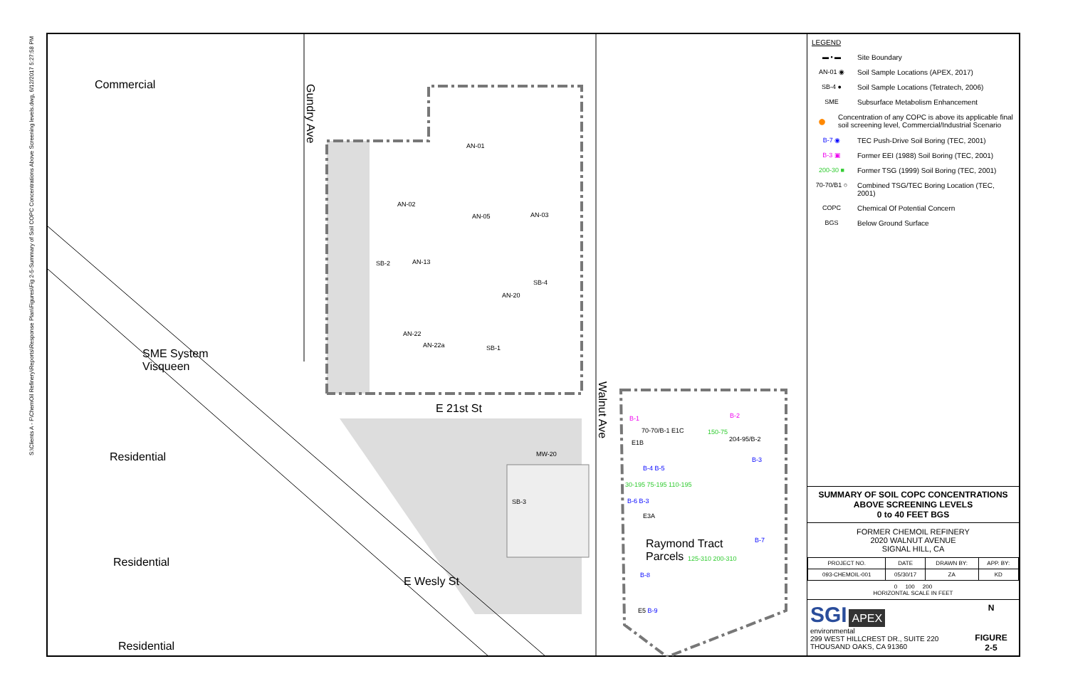S:\Clients A - F\ChemOil Refinery\Reports\Response Plan\Figures\Fig 2-5-Summary of Soil COPC Concentrations Above Screening levels.dwg, 6/12/2017 5:27:58 PM
Commercial
Gundry Ave
SME System
Visqueen
E 21st St
Walnut Ave
Residential
Residential
E Wesly St
Residential
Raymond Tract
Parcels
AN-01
AN-02
AN-05 AN-03
SB-2 AN-13
SB-4
AN-20
AN-22
AN-22a SB-1
MW-20
SB-3
B-1
70-70/B-1 E1C
E1B
B-2
150-75
204-95/B-2
B-3
B-4 B-5
30-195 75-195 110-195
B-6 B-3
E3A
B-7
125-310 200-310
B-8
E5 B-9
LEGEND
▬ ▪ ▬ Site Boundary
AN-01 ◉ Soil Sample Locations (APEX, 2017)
SB-4 ● Soil Sample Locations (Tetratech, 2006)
SME Subsurface Metabolism Enhancement
● Concentration of any COPC is above its applicable final soil screening level, Commercial/Industrial Scenario
B-7 ◉ TEC Push-Drive Soil Boring (TEC, 2001)
B-3 ▣ Former EEI (1988) Soil Boring (TEC, 2001)
200-30 ■ Former TSG (1999) Soil Boring (TEC, 2001)
70-70/B1 ○ Combined TSG/TEC Boring Location (TEC, 2001)
COPC Chemical Of Potential Concern
BGS Below Ground Surface
SUMMARY OF SOIL COPC CONCENTRATIONS
ABOVE SCREENING LEVELS
0 to 40 FEET BGS
FORMER CHEMOIL REFINERY
2020 WALNUT AVENUE
SIGNAL HILL, CA
| PROJECT NO. | DATE | DRAWN BY: | APP. BY: |
| 093-CHEMOIL-001 | 05/30/17 | ZA | KD |
0 100 200
HORIZONTAL SCALE IN FEET
SGI APEX
environmental
299 WEST HILLCREST DR., SUITE 220
THOUSAND OAKS, CA 91360
N
FIGURE
2-5